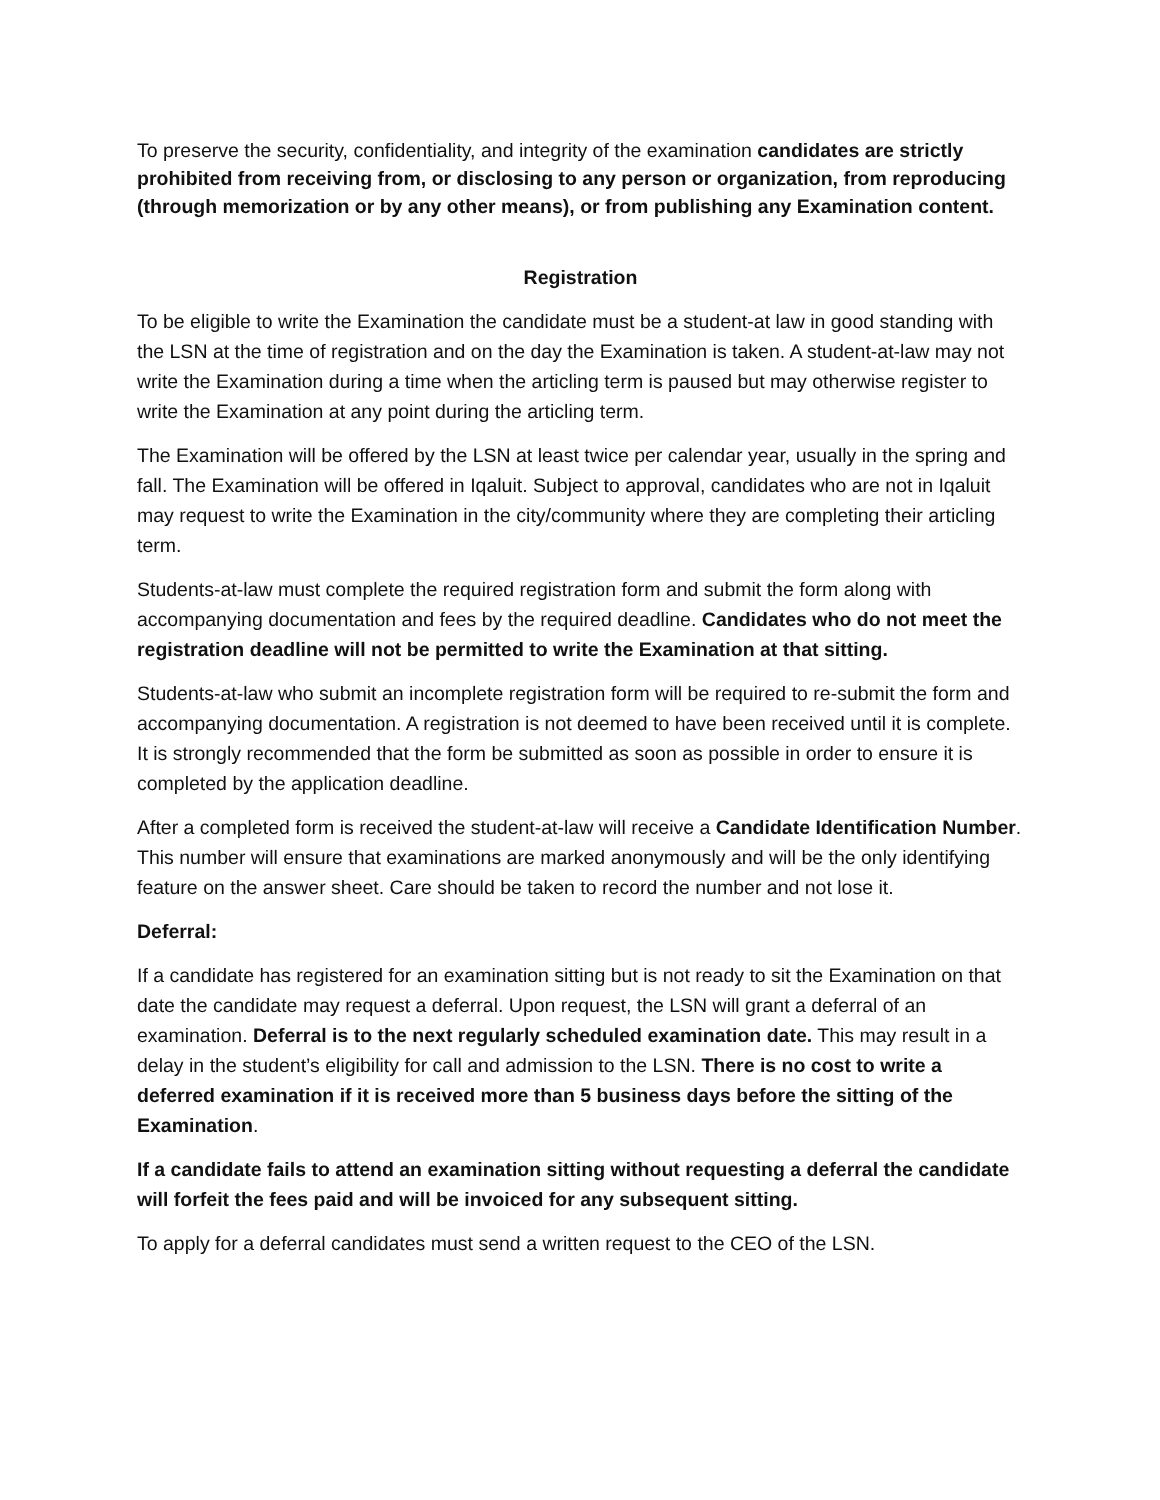To preserve the security, confidentiality, and integrity of the examination candidates are strictly prohibited from receiving from, or disclosing to any person or organization, from reproducing (through memorization or by any other means), or from publishing any Examination content.
Registration
To be eligible to write the Examination the candidate must be a student-at law in good standing with the LSN at the time of registration and on the day the Examination is taken. A student-at-law may not write the Examination during a time when the articling term is paused but may otherwise register to write the Examination at any point during the articling term.
The Examination will be offered by the LSN at least twice per calendar year, usually in the spring and fall. The Examination will be offered in Iqaluit. Subject to approval, candidates who are not in Iqaluit may request to write the Examination in the city/community where they are completing their articling term.
Students-at-law must complete the required registration form and submit the form along with accompanying documentation and fees by the required deadline. Candidates who do not meet the registration deadline will not be permitted to write the Examination at that sitting.
Students-at-law who submit an incomplete registration form will be required to re-submit the form and accompanying documentation. A registration is not deemed to have been received until it is complete. It is strongly recommended that the form be submitted as soon as possible in order to ensure it is completed by the application deadline.
After a completed form is received the student-at-law will receive a Candidate Identification Number. This number will ensure that examinations are marked anonymously and will be the only identifying feature on the answer sheet. Care should be taken to record the number and not lose it.
Deferral:
If a candidate has registered for an examination sitting but is not ready to sit the Examination on that date the candidate may request a deferral. Upon request, the LSN will grant a deferral of an examination. Deferral is to the next regularly scheduled examination date. This may result in a delay in the student’s eligibility for call and admission to the LSN. There is no cost to write a deferred examination if it is received more than 5 business days before the sitting of the Examination.
If a candidate fails to attend an examination sitting without requesting a deferral the candidate will forfeit the fees paid and will be invoiced for any subsequent sitting.
To apply for a deferral candidates must send a written request to the CEO of the LSN.